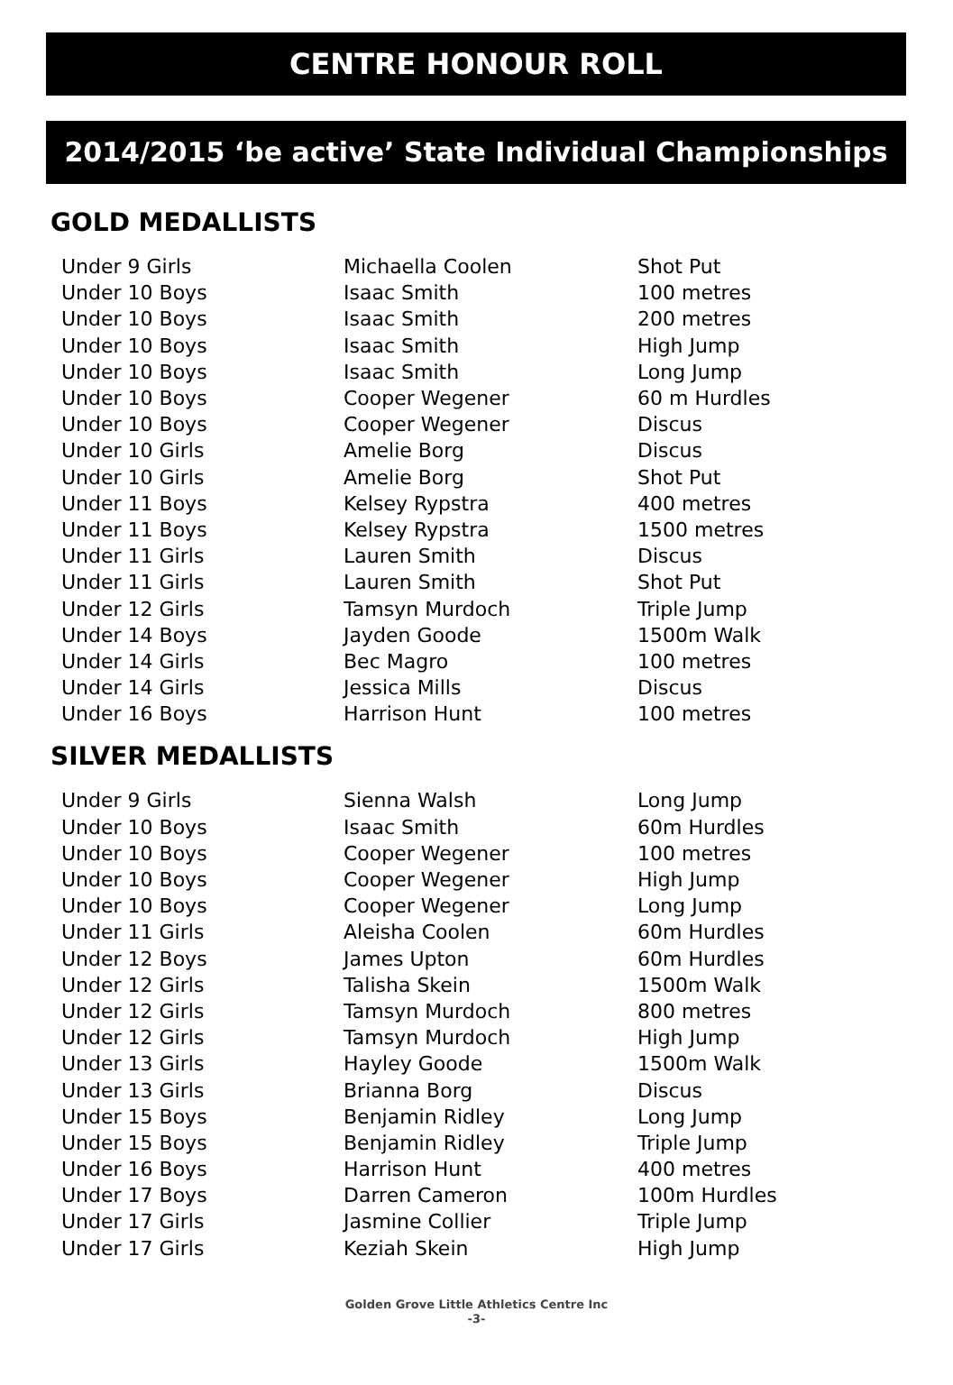CENTRE HONOUR ROLL
2014/2015 ‘be active’ State Individual Championships
GOLD MEDALLISTS
| Under 9 Girls | Michaella Coolen | Shot Put |
| Under 10 Boys | Isaac Smith | 100 metres |
| Under 10 Boys | Isaac Smith | 200 metres |
| Under 10 Boys | Isaac Smith | High Jump |
| Under 10 Boys | Isaac Smith | Long Jump |
| Under 10 Boys | Cooper Wegener | 60 m Hurdles |
| Under 10 Boys | Cooper Wegener | Discus |
| Under 10 Girls | Amelie Borg | Discus |
| Under 10 Girls | Amelie Borg | Shot Put |
| Under 11 Boys | Kelsey Rypstra | 400 metres |
| Under 11 Boys | Kelsey Rypstra | 1500 metres |
| Under 11 Girls | Lauren Smith | Discus |
| Under 11 Girls | Lauren Smith | Shot Put |
| Under 12 Girls | Tamsyn Murdoch | Triple Jump |
| Under 14 Boys | Jayden Goode | 1500m Walk |
| Under 14 Girls | Bec Magro | 100 metres |
| Under 14 Girls | Jessica Mills | Discus |
| Under 16 Boys | Harrison Hunt | 100 metres |
SILVER MEDALLISTS
| Under 9 Girls | Sienna Walsh | Long Jump |
| Under 10 Boys | Isaac Smith | 60m Hurdles |
| Under 10 Boys | Cooper Wegener | 100 metres |
| Under 10 Boys | Cooper Wegener | High Jump |
| Under 10 Boys | Cooper Wegener | Long Jump |
| Under 11 Girls | Aleisha Coolen | 60m Hurdles |
| Under 12 Boys | James Upton | 60m Hurdles |
| Under 12 Girls | Talisha Skein | 1500m Walk |
| Under 12 Girls | Tamsyn Murdoch | 800 metres |
| Under 12 Girls | Tamsyn Murdoch | High Jump |
| Under 13 Girls | Hayley Goode | 1500m Walk |
| Under 13 Girls | Brianna Borg | Discus |
| Under 15 Boys | Benjamin Ridley | Long Jump |
| Under 15 Boys | Benjamin Ridley | Triple Jump |
| Under 16 Boys | Harrison Hunt | 400 metres |
| Under 17 Boys | Darren Cameron | 100m Hurdles |
| Under 17 Girls | Jasmine Collier | Triple Jump |
| Under 17 Girls | Keziah Skein | High Jump |
Golden Grove Little Athletics Centre Inc
-3-